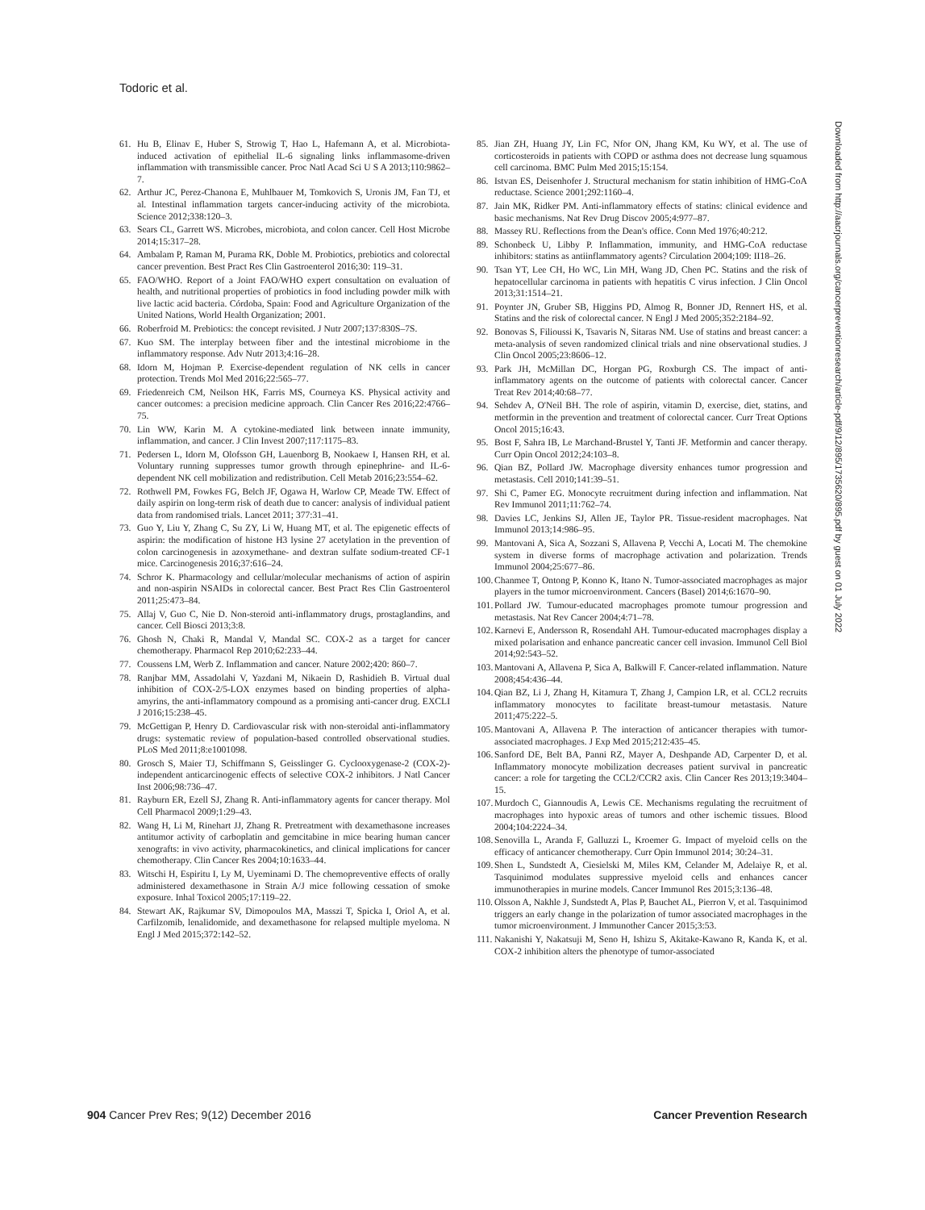Todoric et al.
61. Hu B, Elinav E, Huber S, Strowig T, Hao L, Hafemann A, et al. Microbiota-induced activation of epithelial IL-6 signaling links inflammasome-driven inflammation with transmissible cancer. Proc Natl Acad Sci U S A 2013;110:9862–7.
62. Arthur JC, Perez-Chanona E, Muhlbauer M, Tomkovich S, Uronis JM, Fan TJ, et al. Intestinal inflammation targets cancer-inducing activity of the microbiota. Science 2012;338:120–3.
63. Sears CL, Garrett WS. Microbes, microbiota, and colon cancer. Cell Host Microbe 2014;15:317–28.
64. Ambalam P, Raman M, Purama RK, Doble M. Probiotics, prebiotics and colorectal cancer prevention. Best Pract Res Clin Gastroenterol 2016;30: 119–31.
65. FAO/WHO. Report of a Joint FAO/WHO expert consultation on evaluation of health, and nutritional properties of probiotics in food including powder milk with live lactic acid bacteria. Córdoba, Spain: Food and Agriculture Organization of the United Nations, World Health Organization; 2001.
66. Roberfroid M. Prebiotics: the concept revisited. J Nutr 2007;137:830S–7S.
67. Kuo SM. The interplay between fiber and the intestinal microbiome in the inflammatory response. Adv Nutr 2013;4:16–28.
68. Idorn M, Hojman P. Exercise-dependent regulation of NK cells in cancer protection. Trends Mol Med 2016;22:565–77.
69. Friedenreich CM, Neilson HK, Farris MS, Courneya KS. Physical activity and cancer outcomes: a precision medicine approach. Clin Cancer Res 2016;22:4766–75.
70. Lin WW, Karin M. A cytokine-mediated link between innate immunity, inflammation, and cancer. J Clin Invest 2007;117:1175–83.
71. Pedersen L, Idorn M, Olofsson GH, Lauenborg B, Nookaew I, Hansen RH, et al. Voluntary running suppresses tumor growth through epinephrine- and IL-6-dependent NK cell mobilization and redistribution. Cell Metab 2016;23:554–62.
72. Rothwell PM, Fowkes FG, Belch JF, Ogawa H, Warlow CP, Meade TW. Effect of daily aspirin on long-term risk of death due to cancer: analysis of individual patient data from randomised trials. Lancet 2011; 377:31–41.
73. Guo Y, Liu Y, Zhang C, Su ZY, Li W, Huang MT, et al. The epigenetic effects of aspirin: the modification of histone H3 lysine 27 acetylation in the prevention of colon carcinogenesis in azoxymethane- and dextran sulfate sodium-treated CF-1 mice. Carcinogenesis 2016;37:616–24.
74. Schror K. Pharmacology and cellular/molecular mechanisms of action of aspirin and non-aspirin NSAIDs in colorectal cancer. Best Pract Res Clin Gastroenterol 2011;25:473–84.
75. Allaj V, Guo C, Nie D. Non-steroid anti-inflammatory drugs, prostaglandins, and cancer. Cell Biosci 2013;3:8.
76. Ghosh N, Chaki R, Mandal V, Mandal SC. COX-2 as a target for cancer chemotherapy. Pharmacol Rep 2010;62:233–44.
77. Coussens LM, Werb Z. Inflammation and cancer. Nature 2002;420: 860–7.
78. Ranjbar MM, Assadolahi V, Yazdani M, Nikaein D, Rashidieh B. Virtual dual inhibition of COX-2/5-LOX enzymes based on binding properties of alpha-amyrins, the anti-inflammatory compound as a promising anti-cancer drug. EXCLI J 2016;15:238–45.
79. McGettigan P, Henry D. Cardiovascular risk with non-steroidal anti-inflammatory drugs: systematic review of population-based controlled observational studies. PLoS Med 2011;8:e1001098.
80. Grosch S, Maier TJ, Schiffmann S, Geisslinger G. Cyclooxygenase-2 (COX-2)-independent anticarcinogenic effects of selective COX-2 inhibitors. J Natl Cancer Inst 2006;98:736–47.
81. Rayburn ER, Ezell SJ, Zhang R. Anti-inflammatory agents for cancer therapy. Mol Cell Pharmacol 2009;1:29–43.
82. Wang H, Li M, Rinehart JJ, Zhang R. Pretreatment with dexamethasone increases antitumor activity of carboplatin and gemcitabine in mice bearing human cancer xenografts: in vivo activity, pharmacokinetics, and clinical implications for cancer chemotherapy. Clin Cancer Res 2004;10:1633–44.
83. Witschi H, Espiritu I, Ly M, Uyeminami D. The chemopreventive effects of orally administered dexamethasone in Strain A/J mice following cessation of smoke exposure. Inhal Toxicol 2005;17:119–22.
84. Stewart AK, Rajkumar SV, Dimopoulos MA, Masszi T, Spicka I, Oriol A, et al. Carfilzomib, lenalidomide, and dexamethasone for relapsed multiple myeloma. N Engl J Med 2015;372:142–52.
85. Jian ZH, Huang JY, Lin FC, Nfor ON, Jhang KM, Ku WY, et al. The use of corticosteroids in patients with COPD or asthma does not decrease lung squamous cell carcinoma. BMC Pulm Med 2015;15:154.
86. Istvan ES, Deisenhofer J. Structural mechanism for statin inhibition of HMG-CoA reductase. Science 2001;292:1160–4.
87. Jain MK, Ridker PM. Anti-inflammatory effects of statins: clinical evidence and basic mechanisms. Nat Rev Drug Discov 2005;4:977–87.
88. Massey RU. Reflections from the Dean's office. Conn Med 1976;40:212.
89. Schonbeck U, Libby P. Inflammation, immunity, and HMG-CoA reductase inhibitors: statins as antiinflammatory agents? Circulation 2004;109: II18–26.
90. Tsan YT, Lee CH, Ho WC, Lin MH, Wang JD, Chen PC. Statins and the risk of hepatocellular carcinoma in patients with hepatitis C virus infection. J Clin Oncol 2013;31:1514–21.
91. Poynter JN, Gruber SB, Higgins PD, Almog R, Bonner JD, Rennert HS, et al. Statins and the risk of colorectal cancer. N Engl J Med 2005;352:2184–92.
92. Bonovas S, Filioussi K, Tsavaris N, Sitaras NM. Use of statins and breast cancer: a meta-analysis of seven randomized clinical trials and nine observational studies. J Clin Oncol 2005;23:8606–12.
93. Park JH, McMillan DC, Horgan PG, Roxburgh CS. The impact of anti-inflammatory agents on the outcome of patients with colorectal cancer. Cancer Treat Rev 2014;40:68–77.
94. Sehdev A, O'Neil BH. The role of aspirin, vitamin D, exercise, diet, statins, and metformin in the prevention and treatment of colorectal cancer. Curr Treat Options Oncol 2015;16:43.
95. Bost F, Sahra IB, Le Marchand-Brustel Y, Tanti JF. Metformin and cancer therapy. Curr Opin Oncol 2012;24:103–8.
96. Qian BZ, Pollard JW. Macrophage diversity enhances tumor progression and metastasis. Cell 2010;141:39–51.
97. Shi C, Pamer EG. Monocyte recruitment during infection and inflammation. Nat Rev Immunol 2011;11:762–74.
98. Davies LC, Jenkins SJ, Allen JE, Taylor PR. Tissue-resident macrophages. Nat Immunol 2013;14:986–95.
99. Mantovani A, Sica A, Sozzani S, Allavena P, Vecchi A, Locati M. The chemokine system in diverse forms of macrophage activation and polarization. Trends Immunol 2004;25:677–86.
100. Chanmee T, Ontong P, Konno K, Itano N. Tumor-associated macrophages as major players in the tumor microenvironment. Cancers (Basel) 2014;6:1670–90.
101. Pollard JW. Tumour-educated macrophages promote tumour progression and metastasis. Nat Rev Cancer 2004;4:71–78.
102. Karnevi E, Andersson R, Rosendahl AH. Tumour-educated macrophages display a mixed polarisation and enhance pancreatic cancer cell invasion. Immunol Cell Biol 2014;92:543–52.
103. Mantovani A, Allavena P, Sica A, Balkwill F. Cancer-related inflammation. Nature 2008;454:436–44.
104. Qian BZ, Li J, Zhang H, Kitamura T, Zhang J, Campion LR, et al. CCL2 recruits inflammatory monocytes to facilitate breast-tumour metastasis. Nature 2011;475:222–5.
105. Mantovani A, Allavena P. The interaction of anticancer therapies with tumor-associated macrophages. J Exp Med 2015;212:435–45.
106. Sanford DE, Belt BA, Panni RZ, Mayer A, Deshpande AD, Carpenter D, et al. Inflammatory monocyte mobilization decreases patient survival in pancreatic cancer: a role for targeting the CCL2/CCR2 axis. Clin Cancer Res 2013;19:3404–15.
107. Murdoch C, Giannoudis A, Lewis CE. Mechanisms regulating the recruitment of macrophages into hypoxic areas of tumors and other ischemic tissues. Blood 2004;104:2224–34.
108. Senovilla L, Aranda F, Galluzzi L, Kroemer G. Impact of myeloid cells on the efficacy of anticancer chemotherapy. Curr Opin Immunol 2014; 30:24–31.
109. Shen L, Sundstedt A, Ciesielski M, Miles KM, Celander M, Adelaiye R, et al. Tasquinimod modulates suppressive myeloid cells and enhances cancer immunotherapies in murine models. Cancer Immunol Res 2015;3:136–48.
110. Olsson A, Nakhle J, Sundstedt A, Plas P, Bauchet AL, Pierron V, et al. Tasquinimod triggers an early change in the polarization of tumor associated macrophages in the tumor microenvironment. J Immunother Cancer 2015;3:53.
111. Nakanishi Y, Nakatsuji M, Seno H, Ishizu S, Akitake-Kawano R, Kanda K, et al. COX-2 inhibition alters the phenotype of tumor-associated
Downloaded from http://aacrjournals.org/cancerpreventionresearch/article-pdf/9/12/895/1735620/895.pdf by guest on 01 July 2022
904 Cancer Prev Res; 9(12) December 2016 Cancer Prevention Research